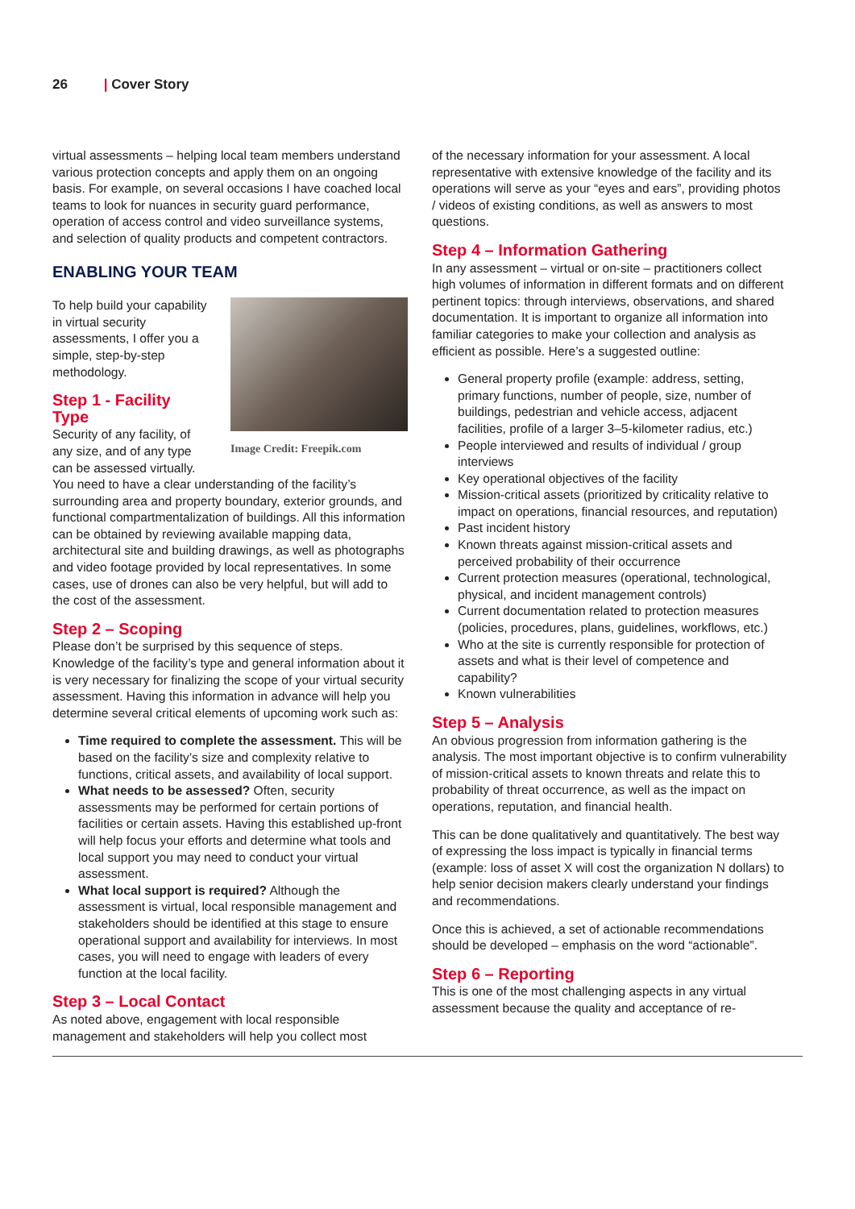26 | Cover Story
virtual assessments – helping local team members understand various protection concepts and apply them on an ongoing basis. For example, on several occasions I have coached local teams to look for nuances in security guard performance, operation of access control and video surveillance systems, and selection of quality products and competent contractors.
ENABLING YOUR TEAM
Image Credit: Freepik.com
To help build your capability in virtual security assessments, I offer you a simple, step-by-step methodology.
Step 1 - Facility Type
Security of any facility, of any size, and of any type can be assessed virtually. You need to have a clear understanding of the facility’s surrounding area and property boundary, exterior grounds, and functional compartmentalization of buildings. All this information can be obtained by reviewing available mapping data, architectural site and building drawings, as well as photographs and video footage provided by local representatives. In some cases, use of drones can also be very helpful, but will add to the cost of the assessment.
Step 2 – Scoping
Please don’t be surprised by this sequence of steps. Knowledge of the facility’s type and general information about it is very necessary for finalizing the scope of your virtual security assessment. Having this information in advance will help you determine several critical elements of upcoming work such as:
Time required to complete the assessment. This will be based on the facility’s size and complexity relative to functions, critical assets, and availability of local support.
What needs to be assessed? Often, security assessments may be performed for certain portions of facilities or certain assets. Having this established up-front will help focus your efforts and determine what tools and local support you may need to conduct your virtual assessment.
What local support is required? Although the assessment is virtual, local responsible management and stakeholders should be identified at this stage to ensure operational support and availability for interviews. In most cases, you will need to engage with leaders of every function at the local facility.
Step 3 – Local Contact
As noted above, engagement with local responsible management and stakeholders will help you collect most
of the necessary information for your assessment. A local representative with extensive knowledge of the facility and its operations will serve as your “eyes and ears”, providing photos / videos of existing conditions, as well as answers to most questions.
Step 4 – Information Gathering
In any assessment – virtual or on-site – practitioners collect high volumes of information in different formats and on different pertinent topics: through interviews, observations, and shared documentation. It is important to organize all information into familiar categories to make your collection and analysis as efficient as possible. Here’s a suggested outline:
General property profile (example: address, setting, primary functions, number of people, size, number of buildings, pedestrian and vehicle access, adjacent facilities, profile of a larger 3–5-kilometer radius, etc.)
People interviewed and results of individual / group interviews
Key operational objectives of the facility
Mission-critical assets (prioritized by criticality relative to impact on operations, financial resources, and reputation)
Past incident history
Known threats against mission-critical assets and perceived probability of their occurrence
Current protection measures (operational, technological, physical, and incident management controls)
Current documentation related to protection measures (policies, procedures, plans, guidelines, workflows, etc.)
Who at the site is currently responsible for protection of assets and what is their level of competence and capability?
Known vulnerabilities
Step 5 – Analysis
An obvious progression from information gathering is the analysis. The most important objective is to confirm vulnerability of mission-critical assets to known threats and relate this to probability of threat occurrence, as well as the impact on operations, reputation, and financial health.
This can be done qualitatively and quantitatively. The best way of expressing the loss impact is typically in financial terms (example: loss of asset X will cost the organization N dollars) to help senior decision makers clearly understand your findings and recommendations.
Once this is achieved, a set of actionable recommendations should be developed – emphasis on the word “actionable”.
Step 6 – Reporting
This is one of the most challenging aspects in any virtual assessment because the quality and acceptance of re-